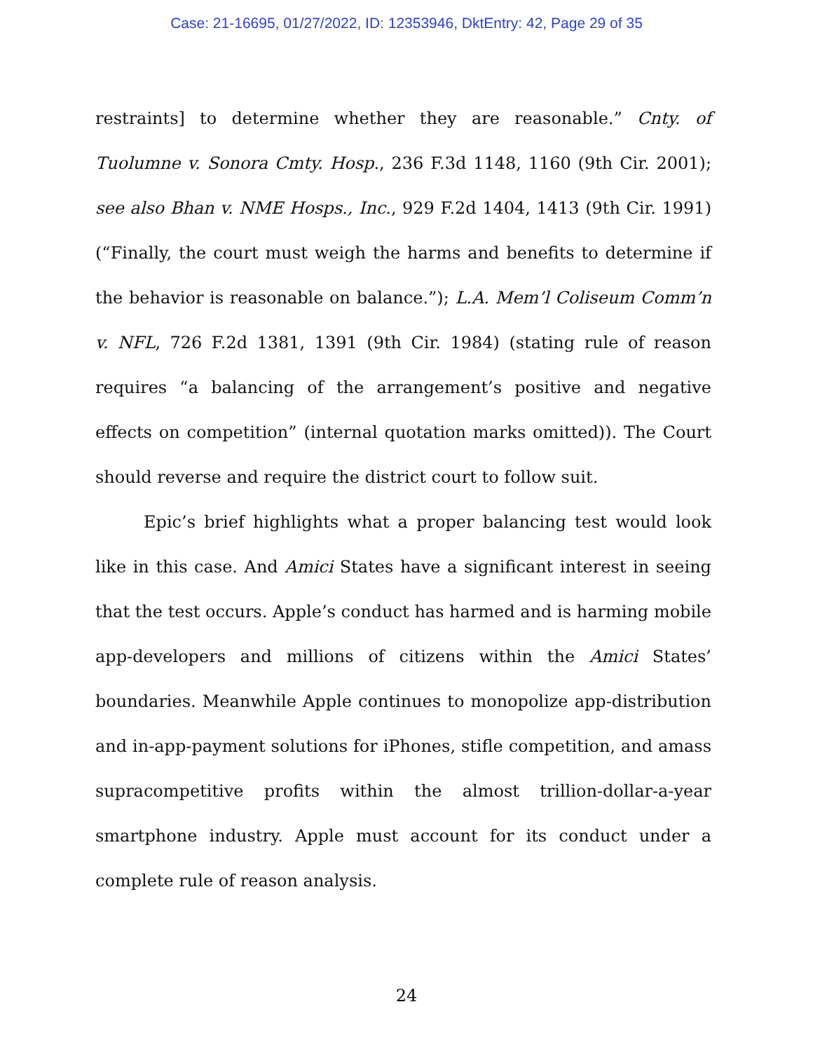Case: 21-16695, 01/27/2022, ID: 12353946, DktEntry: 42, Page 29 of 35
restraints] to determine whether they are reasonable.” Cnty. of Tuolumne v. Sonora Cmty. Hosp., 236 F.3d 1148, 1160 (9th Cir. 2001); see also Bhan v. NME Hosps., Inc., 929 F.2d 1404, 1413 (9th Cir. 1991) (“Finally, the court must weigh the harms and benefits to determine if the behavior is reasonable on balance.”); L.A. Mem’l Coliseum Comm’n v. NFL, 726 F.2d 1381, 1391 (9th Cir. 1984) (stating rule of reason requires “a balancing of the arrangement’s positive and negative effects on competition” (internal quotation marks omitted)). The Court should reverse and require the district court to follow suit.
Epic’s brief highlights what a proper balancing test would look like in this case. And Amici States have a significant interest in seeing that the test occurs. Apple’s conduct has harmed and is harming mobile app-developers and millions of citizens within the Amici States’ boundaries. Meanwhile Apple continues to monopolize app-distribution and in-app-payment solutions for iPhones, stifle competition, and amass supracompetitive profits within the almost trillion-dollar-a-year smartphone industry. Apple must account for its conduct under a complete rule of reason analysis.
24